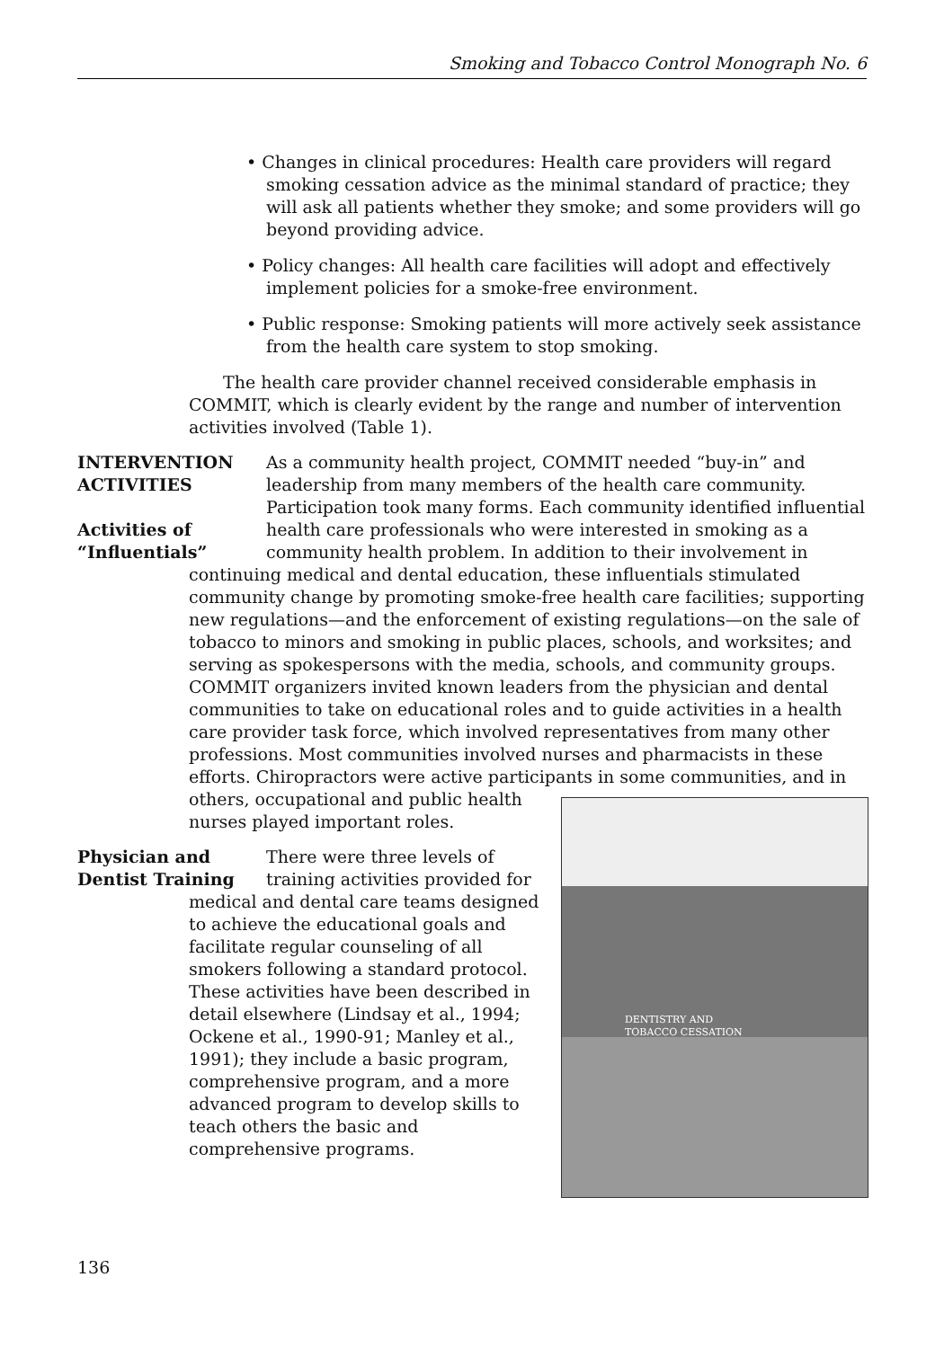Smoking and Tobacco Control Monograph No. 6
• Changes in clinical procedures: Health care providers will regard smoking cessation advice as the minimal standard of practice; they will ask all patients whether they smoke; and some providers will go beyond providing advice.
• Policy changes: All health care facilities will adopt and effectively implement policies for a smoke-free environment.
• Public response: Smoking patients will more actively seek assistance from the health care system to stop smoking.
The health care provider channel received considerable emphasis in COMMIT, which is clearly evident by the range and number of intervention activities involved (Table 1).
INTERVENTION
ACTIVITIES
Activities of
“Influentials”
As a community health project, COMMIT needed “buy-in” and leadership from many members of the health care community. Participation took many forms. Each community identified influential health care professionals who were interested in smoking as a community health problem. In addition to their involvement in continuing medical and dental education, these influentials stimulated community change by promoting smoke-free health care facilities; supporting new regulations—and the enforcement of existing regulations—on the sale of tobacco to minors and smoking in public places, schools, and worksites; and serving as spokespersons with the media, schools, and community groups. COMMIT organizers invited known leaders from the physician and dental communities to take on educational roles and to guide activities in a health care provider task force, which involved representatives from many other professions. Most communities involved nurses and pharmacists in these efforts. Chiropractors were active participants in some communities, and in
DENTISTRY AND
TOBACCO CESSATION
others, occupational and public health nurses played important roles.
Physician and
Dentist Training
There were three levels of training activities provided for medical and dental care teams designed to achieve the educational goals and facilitate regular counseling of all smokers following a standard protocol. These activities have been described in detail elsewhere (Lindsay et al., 1994; Ockene et al., 1990-91; Manley et al., 1991); they include a basic program, comprehensive program, and a more advanced program to develop skills to teach others the basic and comprehensive programs.
136